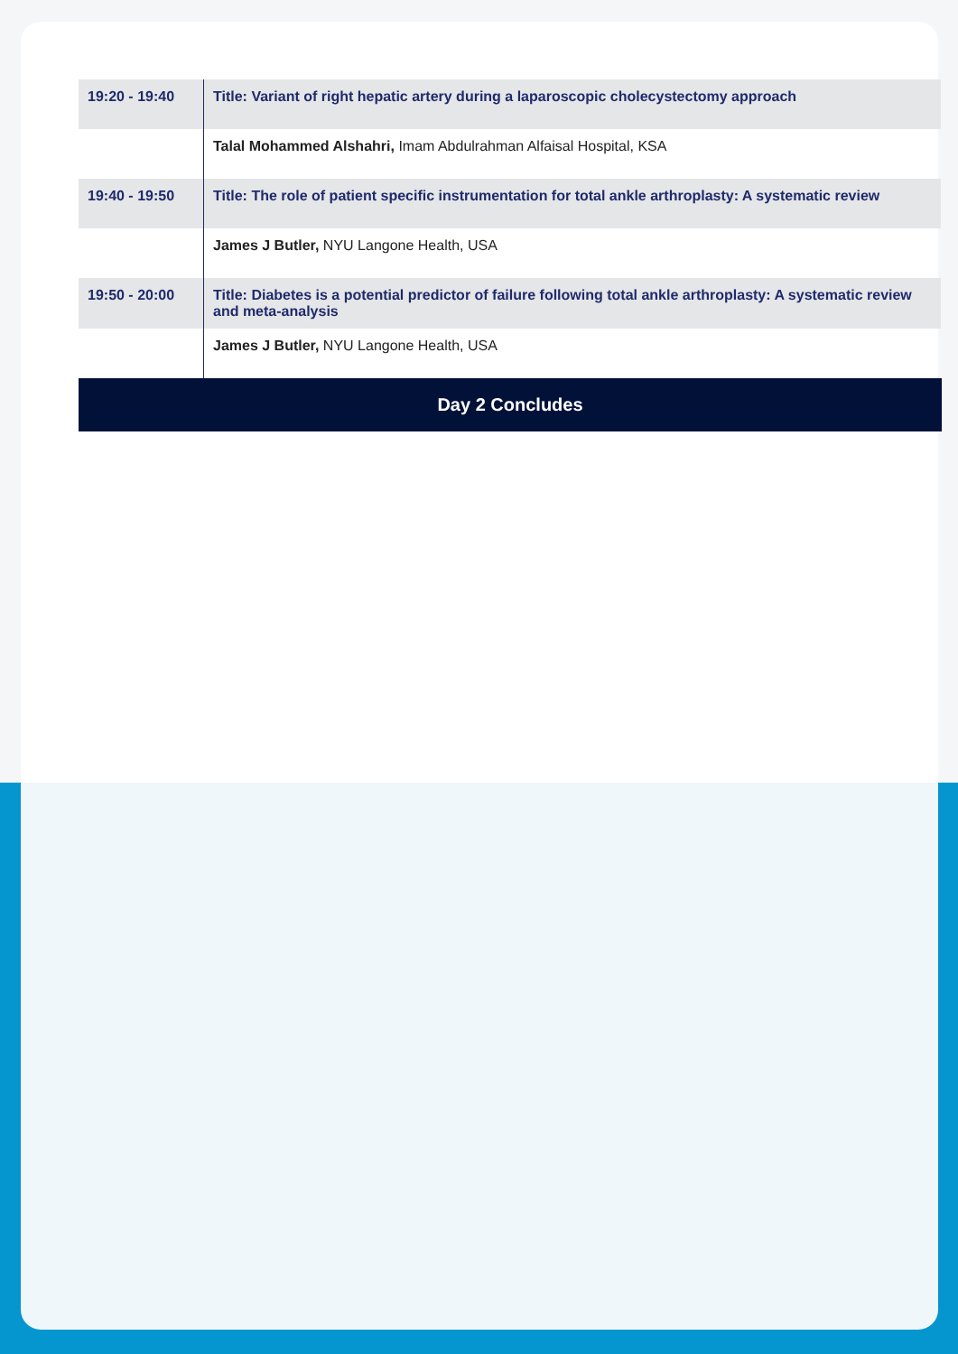| 19:20 - 19:40 | Title: Variant of right hepatic artery during a laparoscopic cholecystectomy approach |
| | Talal Mohammed Alshahri, Imam Abdulrahman Alfaisal Hospital, KSA |
| 19:40 - 19:50 | Title: The role of patient specific instrumentation for total ankle arthroplasty: A systematic review |
| | James J Butler, NYU Langone Health, USA |
| 19:50 - 20:00 | Title: Diabetes is a potential predictor of failure following total ankle arthroplasty: A systematic review and meta-analysis |
| | James J Butler, NYU Langone Health, USA |
Day 2 Concludes